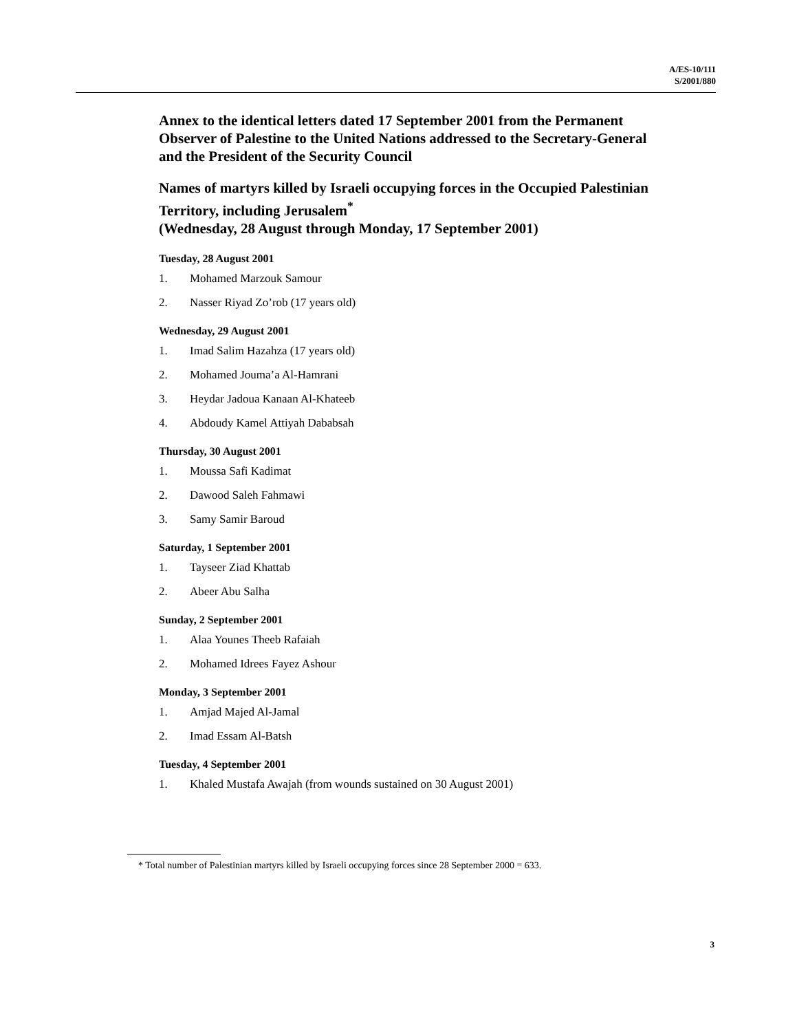A/ES-10/111
S/2001/880
Annex to the identical letters dated 17 September 2001 from the Permanent Observer of Palestine to the United Nations addressed to the Secretary-General and the President of the Security Council
Names of martyrs killed by Israeli occupying forces in the Occupied Palestinian Territory, including Jerusalem<sup>*</sup>
(Wednesday, 28 August through Monday, 17 September 2001)
Tuesday, 28 August 2001
1. Mohamed Marzouk Samour
2. Nasser Riyad Zo’rob (17 years old)
Wednesday, 29 August 2001
1. Imad Salim Hazahza (17 years old)
2. Mohamed Jouma’a Al-Hamrani
3. Heydar Jadoua Kanaan Al-Khateeb
4. Abdoudy Kamel Attiyah Dababsah
Thursday, 30 August 2001
1. Moussa Safi Kadimat
2. Dawood Saleh Fahmawi
3. Samy Samir Baroud
Saturday, 1 September 2001
1. Tayseer Ziad Khattab
2. Abeer Abu Salha
Sunday, 2 September 2001
1. Alaa Younes Theeb Rafaiah
2. Mohamed Idrees Fayez Ashour
Monday, 3 September 2001
1. Amjad Majed Al-Jamal
2. Imad Essam Al-Batsh
Tuesday, 4 September 2001
1. Khaled Mustafa Awajah (from wounds sustained on 30 August 2001)
* Total number of Palestinian martyrs killed by Israeli occupying forces since 28 September 2000 = 633.
3